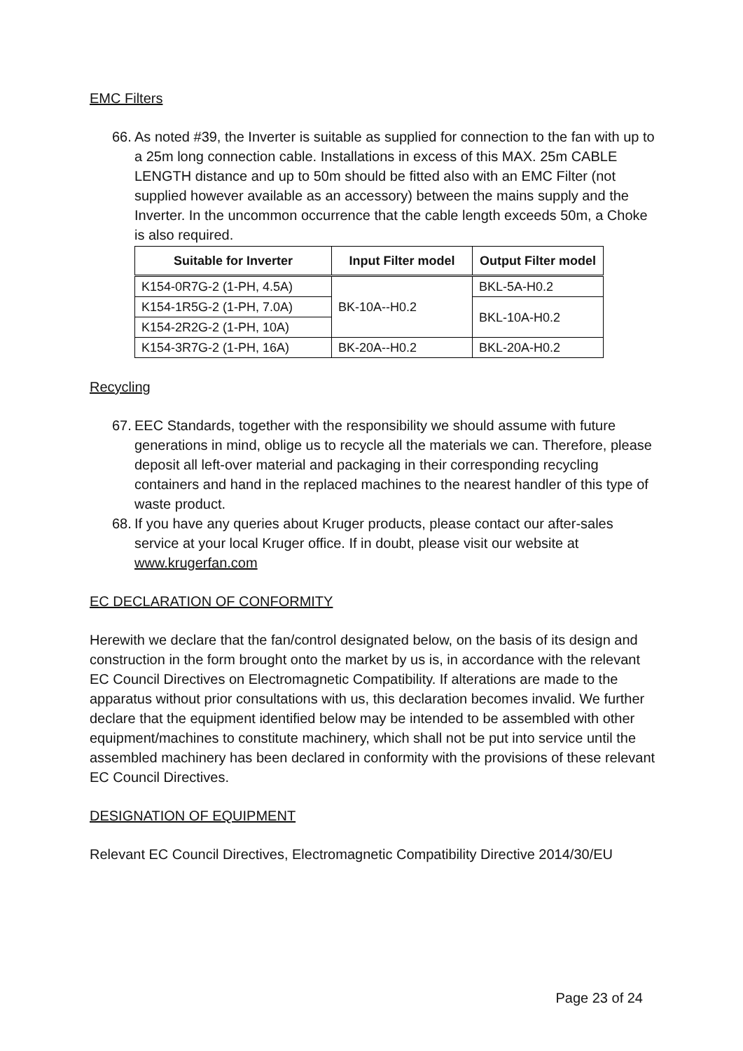EMC Filters
66. As noted #39, the Inverter is suitable as supplied for connection to the fan with up to a 25m long connection cable. Installations in excess of this MAX. 25m CABLE LENGTH distance and up to 50m should be fitted also with an EMC Filter (not supplied however available as an accessory) between the mains supply and the Inverter. In the uncommon occurrence that the cable length exceeds 50m, a Choke is also required.
| Suitable for Inverter | Input Filter model | Output Filter model |
| --- | --- | --- |
| K154-0R7G-2 (1-PH, 4.5A) | BK-10A--H0.2 | BKL-5A-H0.2 |
| K154-1R5G-2 (1-PH, 7.0A) | | BKL-10A-H0.2 |
| K154-2R2G-2 (1-PH, 10A) | | |
| K154-3R7G-2 (1-PH, 16A) | BK-20A--H0.2 | BKL-20A-H0.2 |
Recycling
67. EEC Standards, together with the responsibility we should assume with future generations in mind, oblige us to recycle all the materials we can. Therefore, please deposit all left-over material and packaging in their corresponding recycling containers and hand in the replaced machines to the nearest handler of this type of waste product.
68. If you have any queries about Kruger products, please contact our after-sales service at your local Kruger office. If in doubt, please visit our website at www.krugerfan.com
EC DECLARATION OF CONFORMITY
Herewith we declare that the fan/control designated below, on the basis of its design and construction in the form brought onto the market by us is, in accordance with the relevant EC Council Directives on Electromagnetic Compatibility. If alterations are made to the apparatus without prior consultations with us, this declaration becomes invalid. We further declare that the equipment identified below may be intended to be assembled with other equipment/machines to constitute machinery, which shall not be put into service until the assembled machinery has been declared in conformity with the provisions of these relevant EC Council Directives.
DESIGNATION OF EQUIPMENT
Relevant EC Council Directives, Electromagnetic Compatibility Directive 2014/30/EU
Page 23 of 24